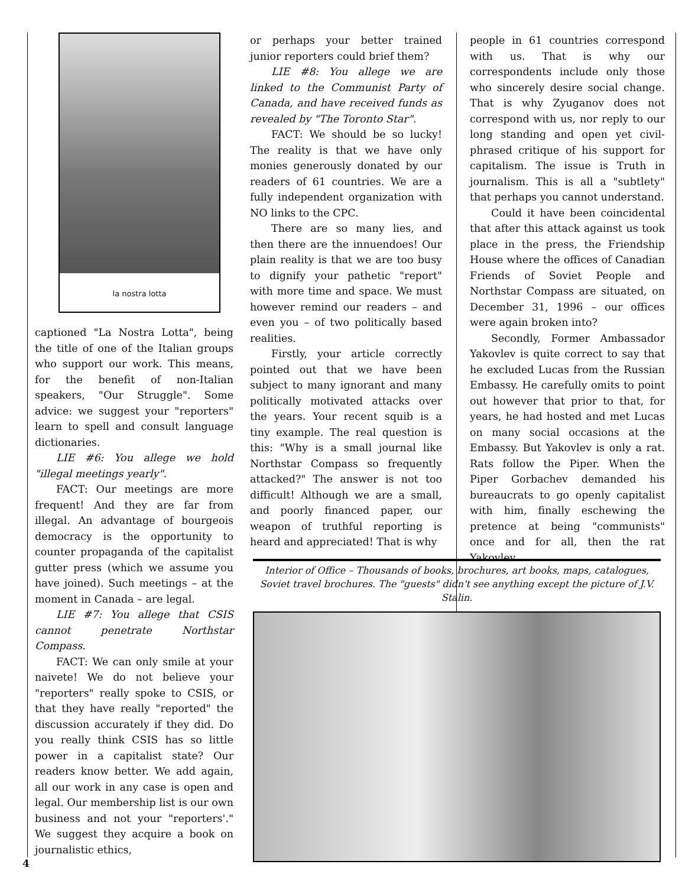la nostra lotta
captioned "La Nostra Lotta", being the title of one of the Italian groups who support our work. This means, for the benefit of non-Italian speakers, "Our Struggle". Some advice: we suggest your "reporters" learn to spell and consult language dictionaries.
LIE #6: You allege we hold "illegal meetings yearly".
FACT: Our meetings are more frequent! And they are far from illegal. An advantage of bourgeois democracy is the opportunity to counter propaganda of the capitalist gutter press (which we assume you have joined). Such meetings – at the moment in Canada – are legal.
LIE #7: You allege that CSIS cannot penetrate Northstar Compass.
FACT: We can only smile at your naivete! We do not believe your "reporters" really spoke to CSIS, or that they have really "reported" the discussion accurately if they did. Do you really think CSIS has so little power in a capitalist state? Our readers know better. We add again, all our work in any case is open and legal. Our membership list is our own business and not your "reporters'." We suggest they acquire a book on journalistic ethics,
or perhaps your better trained junior reporters could brief them?
LIE #8: You allege we are linked to the Communist Party of Canada, and have received funds as revealed by "The Toronto Star".
FACT: We should be so lucky! The reality is that we have only monies generously donated by our readers of 61 countries. We are a fully independent organization with NO links to the CPC.
There are so many lies, and then there are the innuendoes! Our plain reality is that we are too busy to dignify your pathetic "report" with more time and space. We must however remind our readers – and even you – of two politically based realities.
Firstly, your article correctly pointed out that we have been subject to many ignorant and many politically motivated attacks over the years. Your recent squib is a tiny example. The real question is this: "Why is a small journal like Northstar Compass so frequently attacked?" The answer is not too difficult! Although we are a small, and poorly financed paper, our weapon of truthful reporting is heard and appreciated! That is why
people in 61 countries correspond with us. That is why our correspondents include only those who sincerely desire social change. That is why Zyuganov does not correspond with us, nor reply to our long standing and open yet civil-phrased critique of his support for capitalism. The issue is Truth in journalism. This is all a "subtlety" that perhaps you cannot understand.
Could it have been coincidental that after this attack against us took place in the press, the Friendship House where the offices of Canadian Friends of Soviet People and Northstar Compass are situated, on December 31, 1996 – our offices were again broken into?
Secondly, Former Ambassador Yakovlev is quite correct to say that he excluded Lucas from the Russian Embassy. He carefully omits to point out however that prior to that, for years, he had hosted and met Lucas on many social occasions at the Embassy. But Yakovlev is only a rat. Rats follow the Piper. When the Piper Gorbachev demanded his bureaucrats to go openly capitalist with him, finally eschewing the pretence at being "communists" once and for all, then the rat Yakovlev
Interior of Office – Thousands of books, brochures, art books, maps, catalogues, Soviet travel brochures. The "guests" didn't see anything except the picture of J.V. Stalin.
4